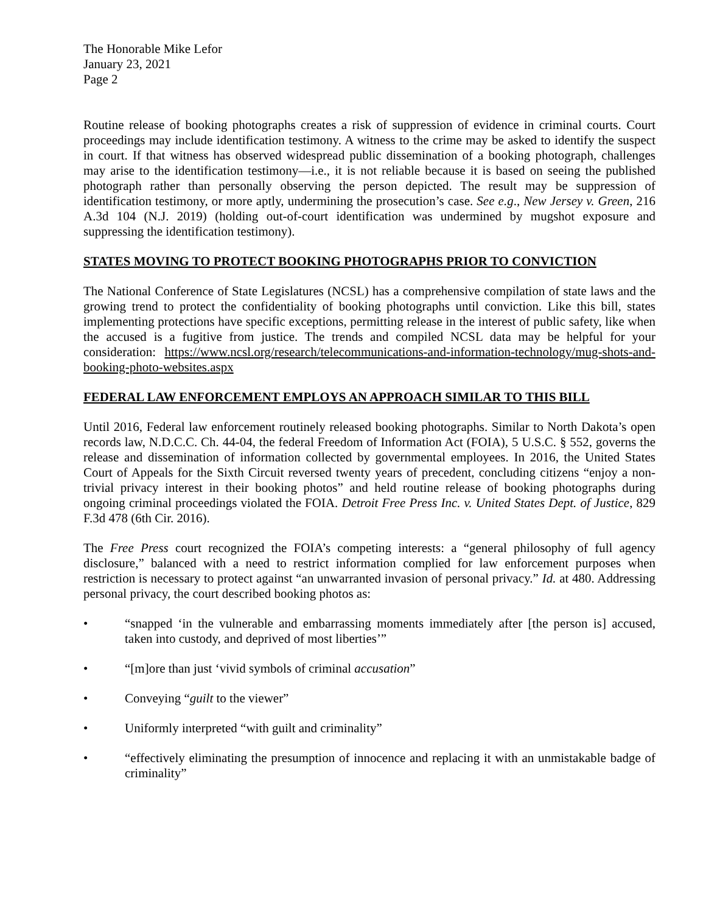The Honorable Mike Lefor
January 23, 2021
Page 2
Routine release of booking photographs creates a risk of suppression of evidence in criminal courts. Court proceedings may include identification testimony. A witness to the crime may be asked to identify the suspect in court. If that witness has observed widespread public dissemination of a booking photograph, challenges may arise to the identification testimony—i.e., it is not reliable because it is based on seeing the published photograph rather than personally observing the person depicted. The result may be suppression of identification testimony, or more aptly, undermining the prosecution’s case. See e.g., New Jersey v. Green, 216 A.3d 104 (N.J. 2019) (holding out-of-court identification was undermined by mugshot exposure and suppressing the identification testimony).
STATES MOVING TO PROTECT BOOKING PHOTOGRAPHS PRIOR TO CONVICTION
The National Conference of State Legislatures (NCSL) has a comprehensive compilation of state laws and the growing trend to protect the confidentiality of booking photographs until conviction. Like this bill, states implementing protections have specific exceptions, permitting release in the interest of public safety, like when the accused is a fugitive from justice. The trends and compiled NCSL data may be helpful for your consideration: https://www.ncsl.org/research/telecommunications-and-information-technology/mug-shots-and-booking-photo-websites.aspx
FEDERAL LAW ENFORCEMENT EMPLOYS AN APPROACH SIMILAR TO THIS BILL
Until 2016, Federal law enforcement routinely released booking photographs. Similar to North Dakota’s open records law, N.D.C.C. Ch. 44-04, the federal Freedom of Information Act (FOIA), 5 U.S.C. § 552, governs the release and dissemination of information collected by governmental employees. In 2016, the United States Court of Appeals for the Sixth Circuit reversed twenty years of precedent, concluding citizens “enjoy a non-trivial privacy interest in their booking photos” and held routine release of booking photographs during ongoing criminal proceedings violated the FOIA. Detroit Free Press Inc. v. United States Dept. of Justice, 829 F.3d 478 (6th Cir. 2016).
The Free Press court recognized the FOIA’s competing interests: a “general philosophy of full agency disclosure,” balanced with a need to restrict information complied for law enforcement purposes when restriction is necessary to protect against “an unwarranted invasion of personal privacy.” Id. at 480. Addressing personal privacy, the court described booking photos as:
• “snapped ‘in the vulnerable and embarrassing moments immediately after [the person is] accused, taken into custody, and deprived of most liberties’”
• “[m]ore than just ‘vivid symbols of criminal accusation”
• Conveying “guilt to the viewer”
• Uniformly interpreted “with guilt and criminality”
• “effectively eliminating the presumption of innocence and replacing it with an unmistakable badge of criminality”